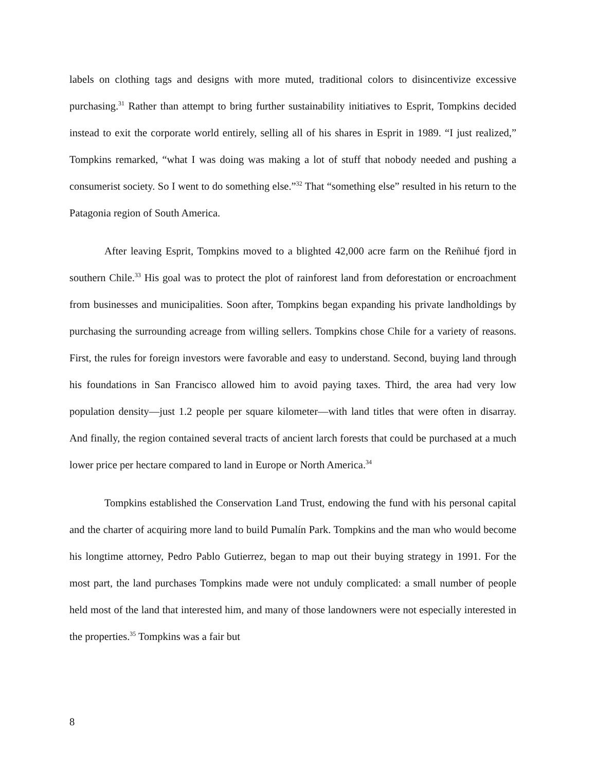labels on clothing tags and designs with more muted, traditional colors to disincentivize excessive purchasing.<sup>31</sup> Rather than attempt to bring further sustainability initiatives to Esprit, Tompkins decided instead to exit the corporate world entirely, selling all of his shares in Esprit in 1989. “I just realized,” Tompkins remarked, “what I was doing was making a lot of stuff that nobody needed and pushing a consumerist society. So I went to do something else.”<sup>32</sup> That “something else” resulted in his return to the Patagonia region of South America.
After leaving Esprit, Tompkins moved to a blighted 42,000 acre farm on the Reñihué fjord in southern Chile.<sup>33</sup> His goal was to protect the plot of rainforest land from deforestation or encroachment from businesses and municipalities. Soon after, Tompkins began expanding his private landholdings by purchasing the surrounding acreage from willing sellers. Tompkins chose Chile for a variety of reasons. First, the rules for foreign investors were favorable and easy to understand. Second, buying land through his foundations in San Francisco allowed him to avoid paying taxes. Third, the area had very low population density—just 1.2 people per square kilometer—with land titles that were often in disarray. And finally, the region contained several tracts of ancient larch forests that could be purchased at a much lower price per hectare compared to land in Europe or North America.<sup>34</sup>
Tompkins established the Conservation Land Trust, endowing the fund with his personal capital and the charter of acquiring more land to build Pumalín Park. Tompkins and the man who would become his longtime attorney, Pedro Pablo Gutierrez, began to map out their buying strategy in 1991. For the most part, the land purchases Tompkins made were not unduly complicated: a small number of people held most of the land that interested him, and many of those landowners were not especially interested in the properties.<sup>35</sup> Tompkins was a fair but
8